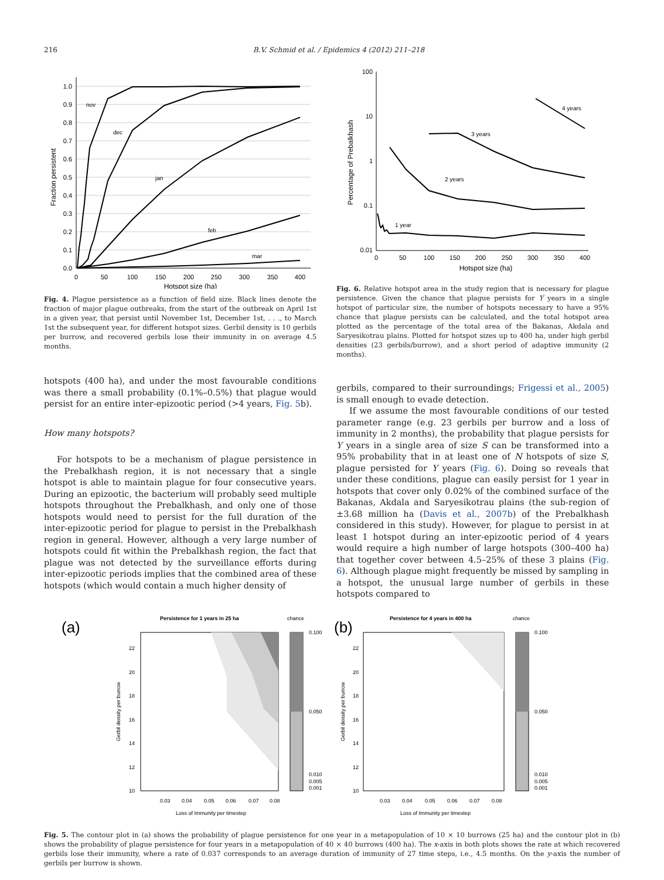216 B.V. Schmid et al. / Epidemics 4 (2012) 211–218
1.0
0.9
0.8
0.7
0.6
0.5
0.4
0.3
0.2
0.1
0.0
0
50
100
150
200
250
300
350
400
Hotspot size (ha)
Fraction persistent
nov
dec
jan
feb
mar
Fig. 4. Plague persistence as a function of field size. Black lines denote the fraction of major plague outbreaks, from the start of the outbreak on April 1st in a given year, that persist until November 1st, December 1st, . . ., to March 1st the subsequent year, for different hotspot sizes. Gerbil density is 10 gerbils per burrow, and recovered gerbils lose their immunity in on average 4.5 months.
hotspots (400 ha), and under the most favourable conditions was there a small probability (0.1%–0.5%) that plague would persist for an entire inter-epizootic period (>4 years, Fig. 5b).
How many hotspots?
For hotspots to be a mechanism of plague persistence in the Prebalkhash region, it is not necessary that a single hotspot is able to maintain plague for four consecutive years. During an epizootic, the bacterium will probably seed multiple hotspots throughout the Prebalkhash, and only one of those hotspots would need to persist for the full duration of the inter-epizootic period for plague to persist in the Prebalkhash region in general. However, although a very large number of hotspots could fit within the Prebalkhash region, the fact that plague was not detected by the surveillance efforts during inter-epizootic periods implies that the combined area of these hotspots (which would contain a much higher density of
100
10
1
0.1
0.01
0
50
100
150
200
250
300
350
400
Hotspot size (ha)
Percentage of Prebalkhash
1 year
2 years
3 years
4 years
Fig. 6. Relative hotspot area in the study region that is necessary for plague persistence. Given the chance that plague persists for Y years in a single hotspot of particular size, the number of hotspots necessary to have a 95% chance that plague persists can be calculated, and the total hotspot area plotted as the percentage of the total area of the Bakanas, Akdala and Saryesikotrau plains. Plotted for hotspot sizes up to 400 ha, under high gerbil densities (23 gerbils/burrow), and a short period of adaptive immunity (2 months).
gerbils, compared to their surroundings; Frigessi et al., 2005) is small enough to evade detection.
If we assume the most favourable conditions of our tested parameter range (e.g. 23 gerbils per burrow and a loss of immunity in 2 months), the probability that plague persists for Y years in a single area of size S can be transformed into a 95% probability that in at least one of N hotspots of size S, plague persisted for Y years (Fig. 6). Doing so reveals that under these conditions, plague can easily persist for 1 year in hotspots that cover only 0.02% of the combined surface of the Bakanas, Akdala and Saryesikotrau plains (the sub-region of ±3.68 million ha (Davis et al., 2007b) of the Prebalkhash considered in this study). However, for plague to persist in at least 1 hotspot during an inter-epizootic period of 4 years would require a high number of large hotspots (300–400 ha) that together cover between 4.5–25% of these 3 plains (Fig. 6). Although plague might frequently be missed by sampling in a hotspot, the unusual large number of gerbils in these hotspots compared to
(a)
Persistence for 1 years in 25 ha
chance
22
20
18
16
14
12
10
0.03
0.04
0.05
0.06
0.07
0.08
Loss of Immunity per timestep
Gerbil density per burrow
0.100
0.050
0.010
0.005
0.001
(b)
Persistence for 4 years in 400 ha
chance
22
20
18
16
14
12
10
0.03
0.04
0.05
0.06
0.07
0.08
Loss of Immunity per timestep
Gerbil density per burrow
0.100
0.050
0.010
0.005
0.001
Fig. 5. The contour plot in (a) shows the probability of plague persistence for one year in a metapopulation of 10 × 10 burrows (25 ha) and the contour plot in (b) shows the probability of plague persistence for four years in a metapopulation of 40 × 40 burrows (400 ha). The x-axis in both plots shows the rate at which recovered gerbils lose their immunity, where a rate of 0.037 corresponds to an average duration of immunity of 27 time steps, i.e., 4.5 months. On the y-axis the number of gerbils per burrow is shown.